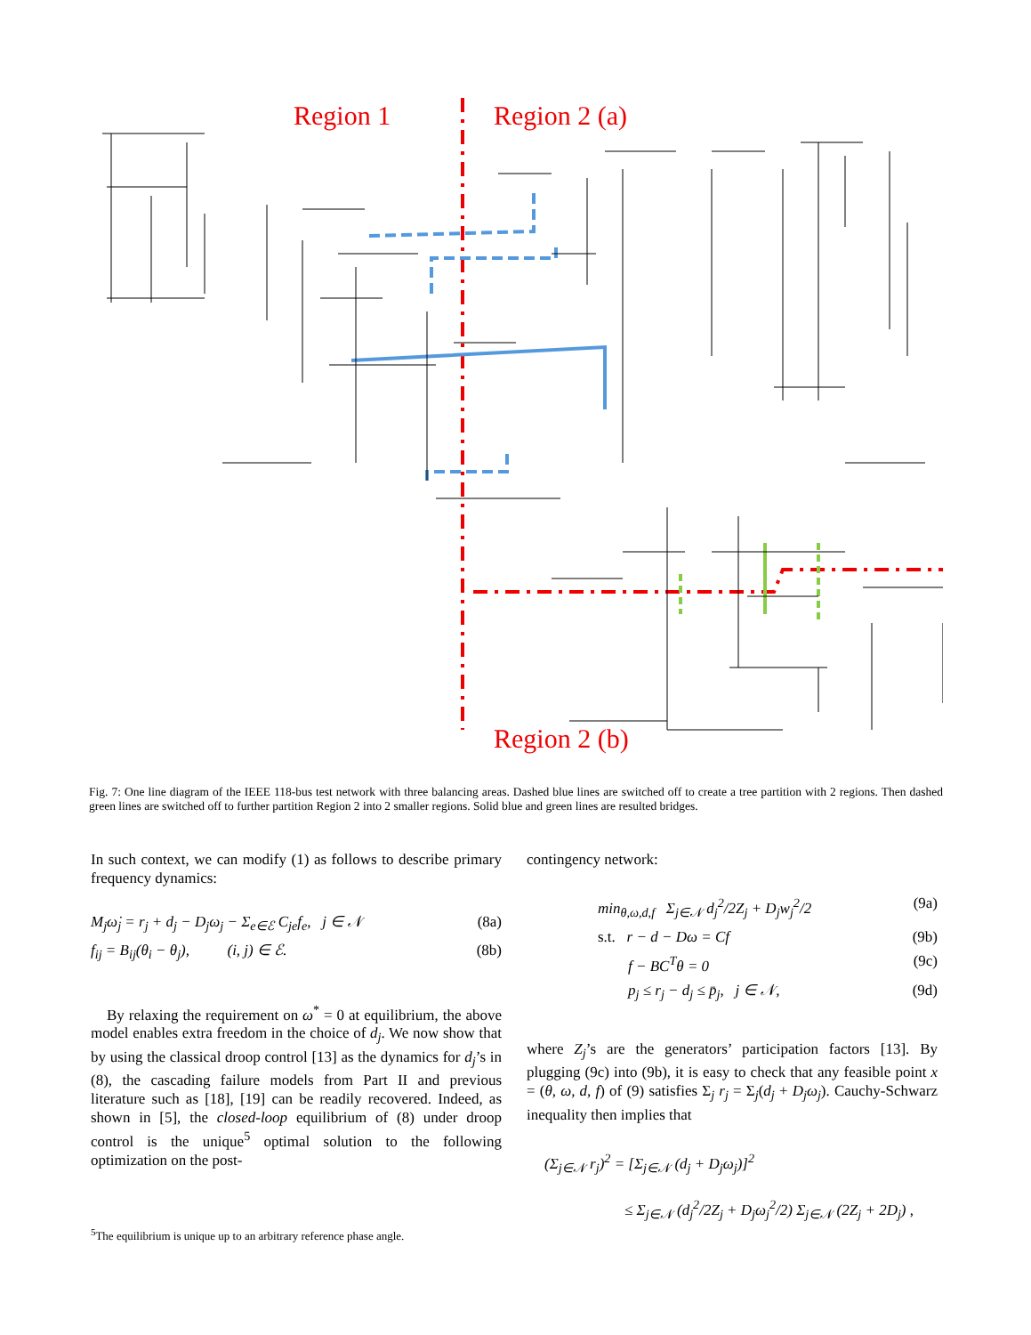Region 1
Region 2 (a)
Region 2 (b)
Fig. 7: One line diagram of the IEEE 118-bus test network with three balancing areas. Dashed blue lines are switched off to create a tree partition with 2 regions. Then dashed green lines are switched off to further partition Region 2 into 2 smaller regions. Solid blue and green lines are resulted bridges.
In such context, we can modify (1) as follows to describe primary frequency dynamics:
M<sub>j</sub>ω̇<sub>j</sub> = r<sub>j</sub> + d<sub>j</sub> − D<sub>j</sub>ω<sub>j</sub> − Σ<sub>e∈ℰ</sub> C<sub>je</sub>f<sub>e</sub>, j ∈ 𝒩 (8a)
f<sub>ij</sub> = B<sub>ij</sub>(θ<sub>i</sub> − θ<sub>j</sub>), (i, j) ∈ ℰ. (8b)
By relaxing the requirement on ω<sup>*</sup> = 0 at equilibrium, the above model enables extra freedom in the choice of d<sub>j</sub>. We now show that by using the classical droop control [13] as the dynamics for d<sub>j</sub>’s in (8), the cascading failure models from Part II and previous literature such as [18], [19] can be readily recovered. Indeed, as shown in [5], the closed-loop equilibrium of (8) under droop control is the unique<sup>5</sup> optimal solution to the following optimization on the post-
<sup>5</sup> The equilibrium is unique up to an arbitrary reference phase angle.
contingency network:
min<sub>θ,ω,d,f</sub> Σ<sub>j∈𝒩</sub> d<sub>j</sub><sup>2</sup>/2Z<sub>j</sub> + D<sub>j</sub>w<sub>j</sub><sup>2</sup>/2 (9a)
s.t. r − d − Dω = Cf (9b)
f − BC<sup>T</sup>θ = 0 (9c)
p<sub>j</sub> ≤ r<sub>j</sub> − d<sub>j</sub> ≤ p̄<sub>j</sub>, j ∈ 𝒩, (9d)
where Z<sub>j</sub>’s are the generators’ participation factors [13]. By plugging (9c) into (9b), it is easy to check that any feasible point x = (θ, ω, d, f) of (9) satisfies Σ<sub>j</sub> r<sub>j</sub> = Σ<sub>j</sub>(d<sub>j</sub> + D<sub>j</sub>ω<sub>j</sub>). Cauchy-Schwarz inequality then implies that
(Σ<sub>j∈𝒩</sub> r<sub>j</sub>)<sup>2</sup> = [Σ<sub>j∈𝒩</sub> (d<sub>j</sub> + D<sub>j</sub>ω<sub>j</sub>)]<sup>2</sup>
≤ Σ<sub>j∈𝒩</sub> (d<sub>j</sub><sup>2</sup>/2Z<sub>j</sub> + D<sub>j</sub>ω<sub>j</sub><sup>2</sup>/2) Σ<sub>j∈𝒩</sub> (2Z<sub>j</sub> + 2D<sub>j</sub>) ,